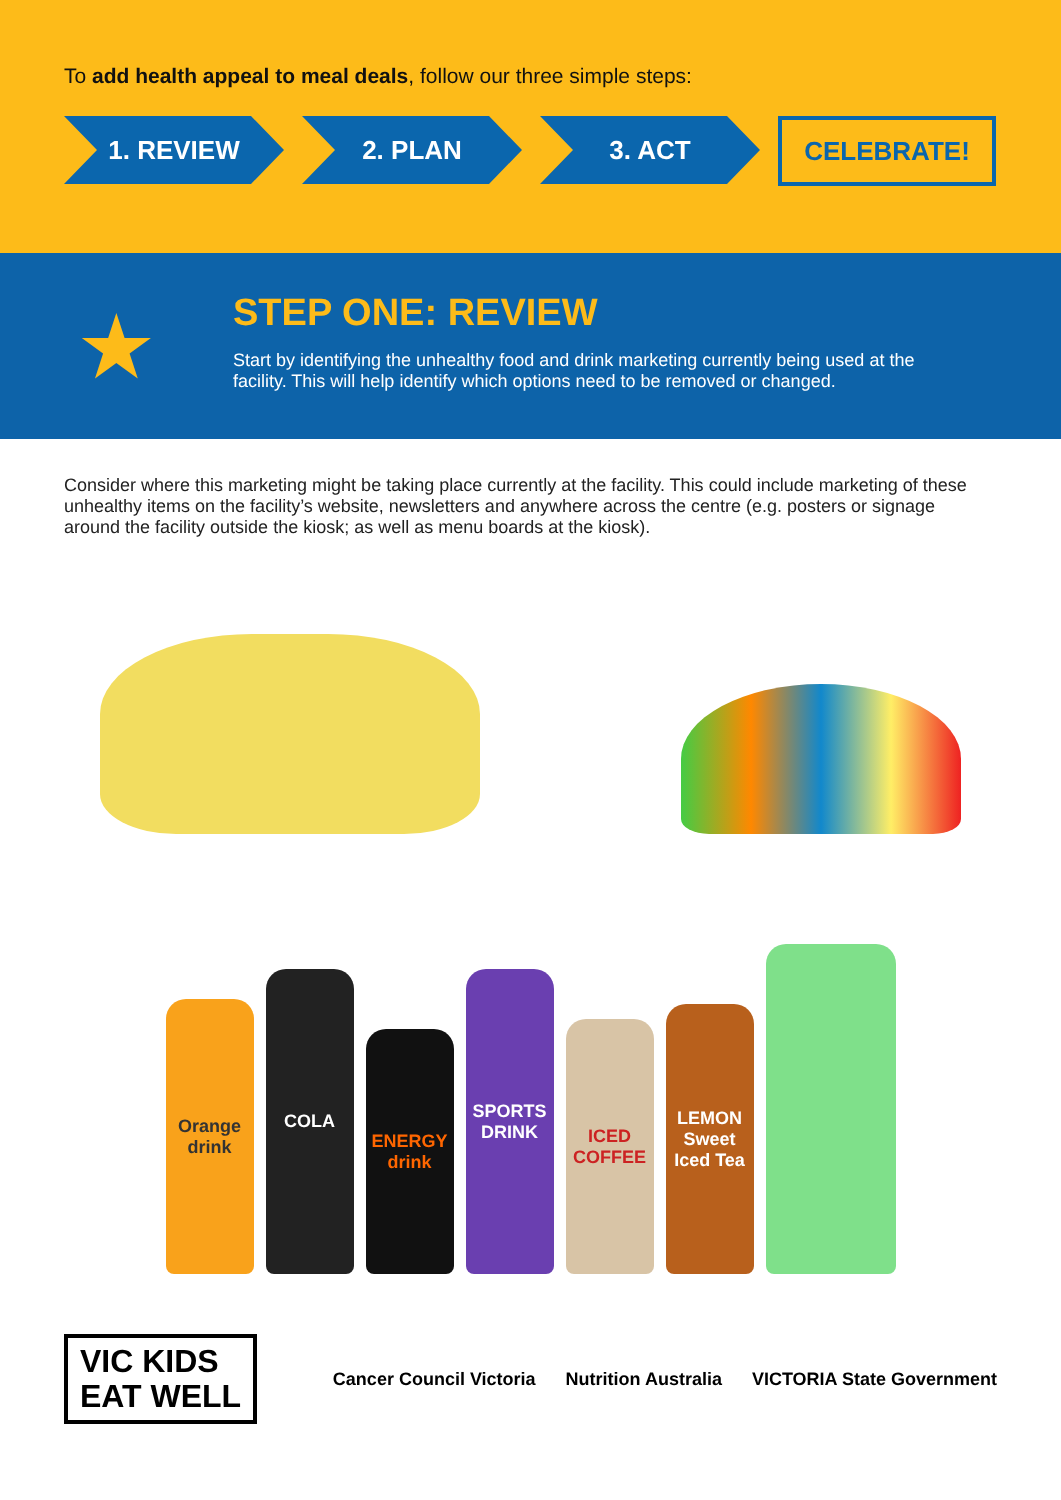To add health appeal to meal deals, follow our three simple steps:
1. REVIEW 2. PLAN 3. ACT
CELEBRATE!
★
STEP ONE: REVIEW
Start by identifying the unhealthy food and drink marketing currently being used at the facility. This will help identify which options need to be removed or changed.
Consider where this marketing might be taking place currently at the facility. This could include marketing of these unhealthy items on the facility’s website, newsletters and anywhere across the centre (e.g. posters or signage around the facility outside the kiosk; as well as menu boards at the kiosk).
Orange drink
COLA
ENERGY drink
SPORTS DRINK
ICED COFFEE
LEMON Sweet Iced Tea
VIC KIDS
EAT WELL
Cancer Council Victoria Nutrition Australia VICTORIA State Government